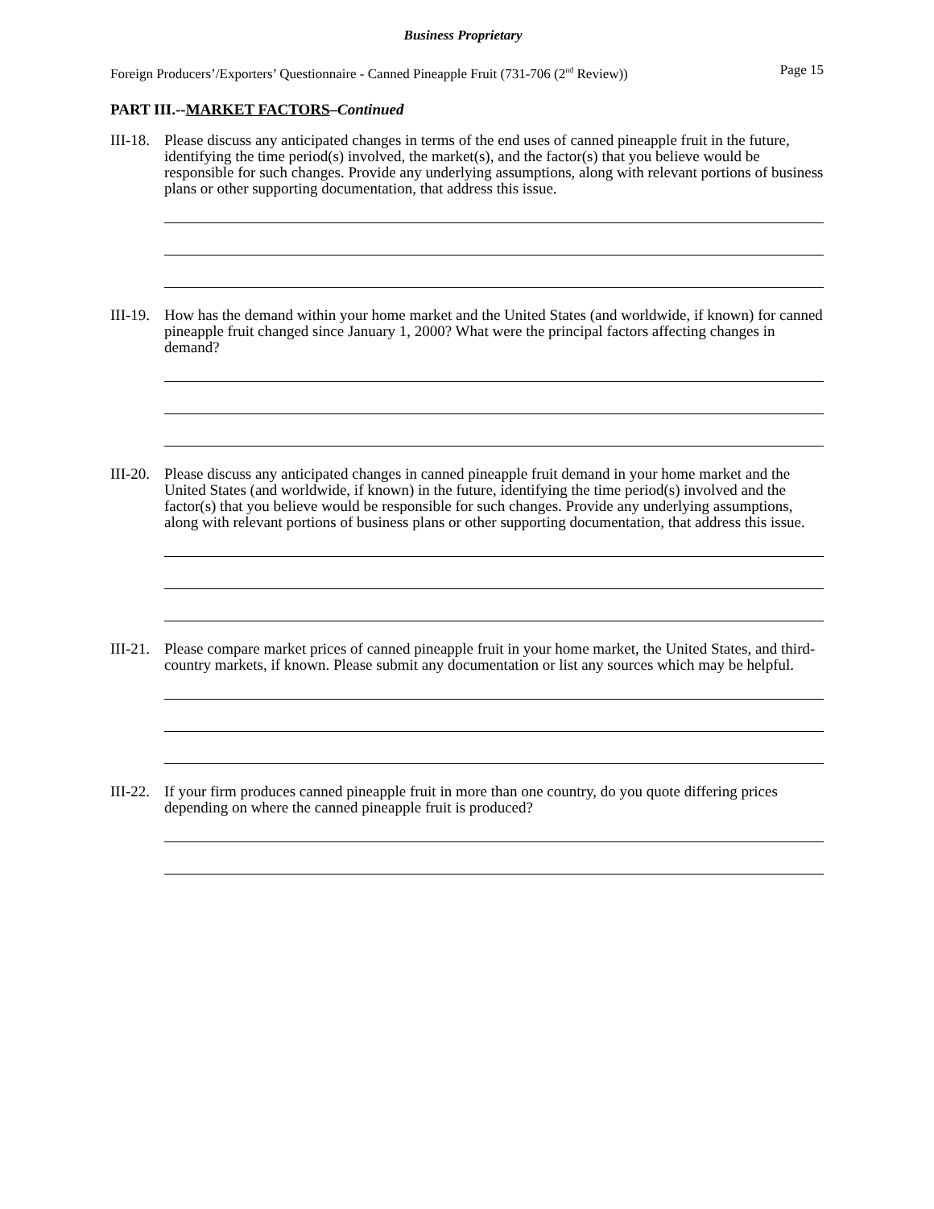Business Proprietary
Foreign Producers’/Exporters’ Questionnaire - Canned Pineapple Fruit (731-706 (2<sup>nd</sup> Review)) Page 15
PART III.--MARKET FACTORS–Continued
III-18.
Please discuss any anticipated changes in terms of the end uses of canned pineapple fruit in the future, identifying the time period(s) involved, the market(s), and the factor(s) that you believe would be responsible for such changes. Provide any underlying assumptions, along with relevant portions of business plans or other supporting documentation, that address this issue.
III-19.
How has the demand within your home market and the United States (and worldwide, if known) for canned pineapple fruit changed since January 1, 2000? What were the principal factors affecting changes in demand?
III-20.
Please discuss any anticipated changes in canned pineapple fruit demand in your home market and the United States (and worldwide, if known) in the future, identifying the time period(s) involved and the factor(s) that you believe would be responsible for such changes. Provide any underlying assumptions, along with relevant portions of business plans or other supporting documentation, that address this issue.
III-21.
Please compare market prices of canned pineapple fruit in your home market, the United States, and third-country markets, if known. Please submit any documentation or list any sources which may be helpful.
III-22.
If your firm produces canned pineapple fruit in more than one country, do you quote differing prices depending on where the canned pineapple fruit is produced?